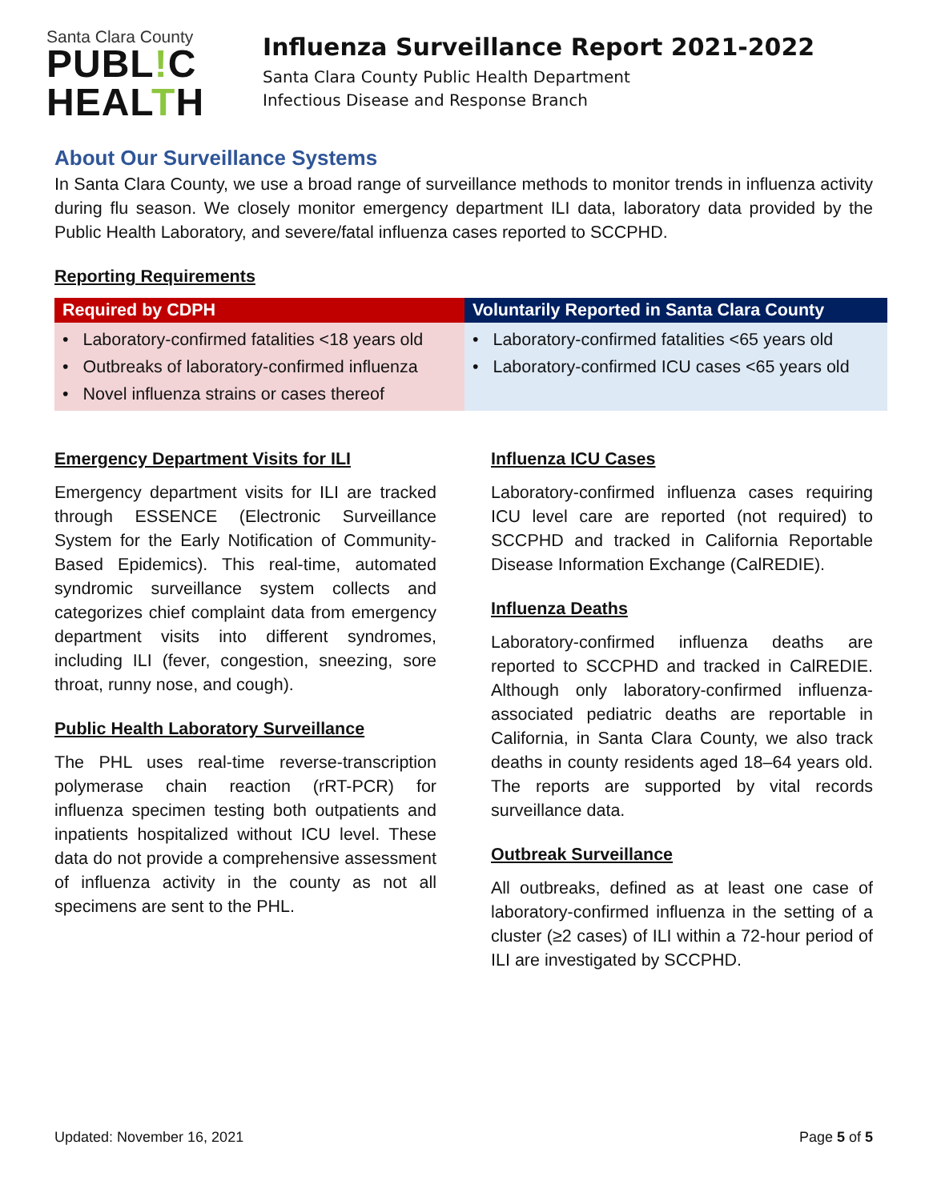Santa Clara County
PUBL!C
HEALTH
Influenza Surveillance Report 2021-2022
Santa Clara County Public Health Department
Infectious Disease and Response Branch
About Our Surveillance Systems
In Santa Clara County, we use a broad range of surveillance methods to monitor trends in influenza activity during flu season. We closely monitor emergency department ILI data, laboratory data provided by the Public Health Laboratory, and severe/fatal influenza cases reported to SCCPHD.
Reporting Requirements
| Required by CDPH | Voluntarily Reported in Santa Clara County |
| --- | --- |
| • Laboratory-confirmed fatalities <18 years old • Outbreaks of laboratory-confirmed influenza • Novel influenza strains or cases thereof | • Laboratory-confirmed fatalities <65 years old • Laboratory-confirmed ICU cases <65 years old |
Emergency Department Visits for ILI
Emergency department visits for ILI are tracked through ESSENCE (Electronic Surveillance System for the Early Notification of Community-Based Epidemics). This real-time, automated syndromic surveillance system collects and categorizes chief complaint data from emergency department visits into different syndromes, including ILI (fever, congestion, sneezing, sore throat, runny nose, and cough).
Public Health Laboratory Surveillance
The PHL uses real-time reverse-transcription polymerase chain reaction (rRT-PCR) for influenza specimen testing both outpatients and inpatients hospitalized without ICU level. These data do not provide a comprehensive assessment of influenza activity in the county as not all specimens are sent to the PHL.
Influenza ICU Cases
Laboratory-confirmed influenza cases requiring ICU level care are reported (not required) to SCCPHD and tracked in California Reportable Disease Information Exchange (CalREDIE).
Influenza Deaths
Laboratory-confirmed influenza deaths are reported to SCCPHD and tracked in CalREDIE. Although only laboratory-confirmed influenza-associated pediatric deaths are reportable in California, in Santa Clara County, we also track deaths in county residents aged 18–64 years old. The reports are supported by vital records surveillance data.
Outbreak Surveillance
All outbreaks, defined as at least one case of laboratory-confirmed influenza in the setting of a cluster (≥2 cases) of ILI within a 72-hour period of ILI are investigated by SCCPHD.
Updated: November 16, 2021 Page 5 of 5